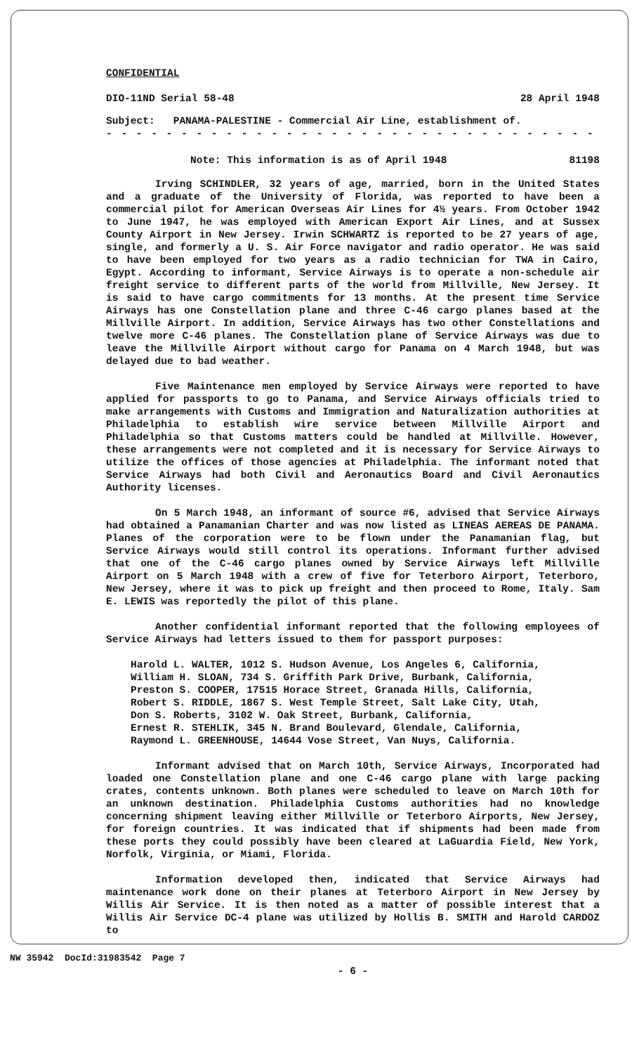CONFIDENTIAL
DIO-11ND Serial 58-48 28 April 1948
Subject: PANAMA-PALESTINE - Commercial Air Line, establishment of.
- - - - - - - - - - - - - - - - - - - - - - - - - - - - - - - - - - - -
Note: This information is as of April 1948 81198
Irving SCHINDLER, 32 years of age, married, born in the United States and a graduate of the University of Florida, was reported to have been a commercial pilot for American Overseas Air Lines for 4½ years. From October 1942 to June 1947, he was employed with American Export Air Lines, and at Sussex County Airport in New Jersey. Irwin SCHWARTZ is reported to be 27 years of age, single, and formerly a U. S. Air Force navigator and radio operator. He was said to have been employed for two years as a radio technician for TWA in Cairo, Egypt. According to informant, Service Airways is to operate a non-schedule air freight service to different parts of the world from Millville, New Jersey. It is said to have cargo commitments for 13 months. At the present time Service Airways has one Constellation plane and three C-46 cargo planes based at the Millville Airport. In addition, Service Airways has two other Constellations and twelve more C-46 planes. The Constellation plane of Service Airways was due to leave the Millville Airport without cargo for Panama on 4 March 1948, but was delayed due to bad weather.
Five Maintenance men employed by Service Airways were reported to have applied for passports to go to Panama, and Service Airways officials tried to make arrangements with Customs and Immigration and Naturalization authorities at Philadelphia to establish wire service between Millville Airport and Philadelphia so that Customs matters could be handled at Millville. However, these arrangements were not completed and it is necessary for Service Airways to utilize the offices of those agencies at Philadelphia. The informant noted that Service Airways had both Civil and Aeronautics Board and Civil Aeronautics Authority licenses.
On 5 March 1948, an informant of source #6, advised that Service Airways had obtained a Panamanian Charter and was now listed as LINEAS AEREAS DE PANAMA. Planes of the corporation were to be flown under the Panamanian flag, but Service Airways would still control its operations. Informant further advised that one of the C-46 cargo planes owned by Service Airways left Millville Airport on 5 March 1948 with a crew of five for Teterboro Airport, Teterboro, New Jersey, where it was to pick up freight and then proceed to Rome, Italy. Sam E. LEWIS was reportedly the pilot of this plane.
Another confidential informant reported that the following employees of Service Airways had letters issued to them for passport purposes:
Harold L. WALTER, 1012 S. Hudson Avenue, Los Angeles 6, California,
William H. SLOAN, 734 S. Griffith Park Drive, Burbank, California,
Preston S. COOPER, 17515 Horace Street, Granada Hills, California,
Robert S. RIDDLE, 1867 S. West Temple Street, Salt Lake City, Utah,
Don S. Roberts, 3102 W. Oak Street, Burbank, California,
Ernest R. STEHLIK, 345 N. Brand Boulevard, Glendale, California,
Raymond L. GREENHOUSE, 14644 Vose Street, Van Nuys, California.
Informant advised that on March 10th, Service Airways, Incorporated had loaded one Constellation plane and one C-46 cargo plane with large packing crates, contents unknown. Both planes were scheduled to leave on March 10th for an unknown destination. Philadelphia Customs authorities had no knowledge concerning shipment leaving either Millville or Teterboro Airports, New Jersey, for foreign countries. It was indicated that if shipments had been made from these ports they could possibly have been cleared at LaGuardia Field, New York, Norfolk, Virginia, or Miami, Florida.
Information developed then, indicated that Service Airways had maintenance work done on their planes at Teterboro Airport in New Jersey by Willis Air Service. It is then noted as a matter of possible interest that a Willis Air Service DC-4 plane was utilized by Hollis B. SMITH and Harold CARDOZ to
- 6 -
NW 35942 DocId:31983542 Page 7